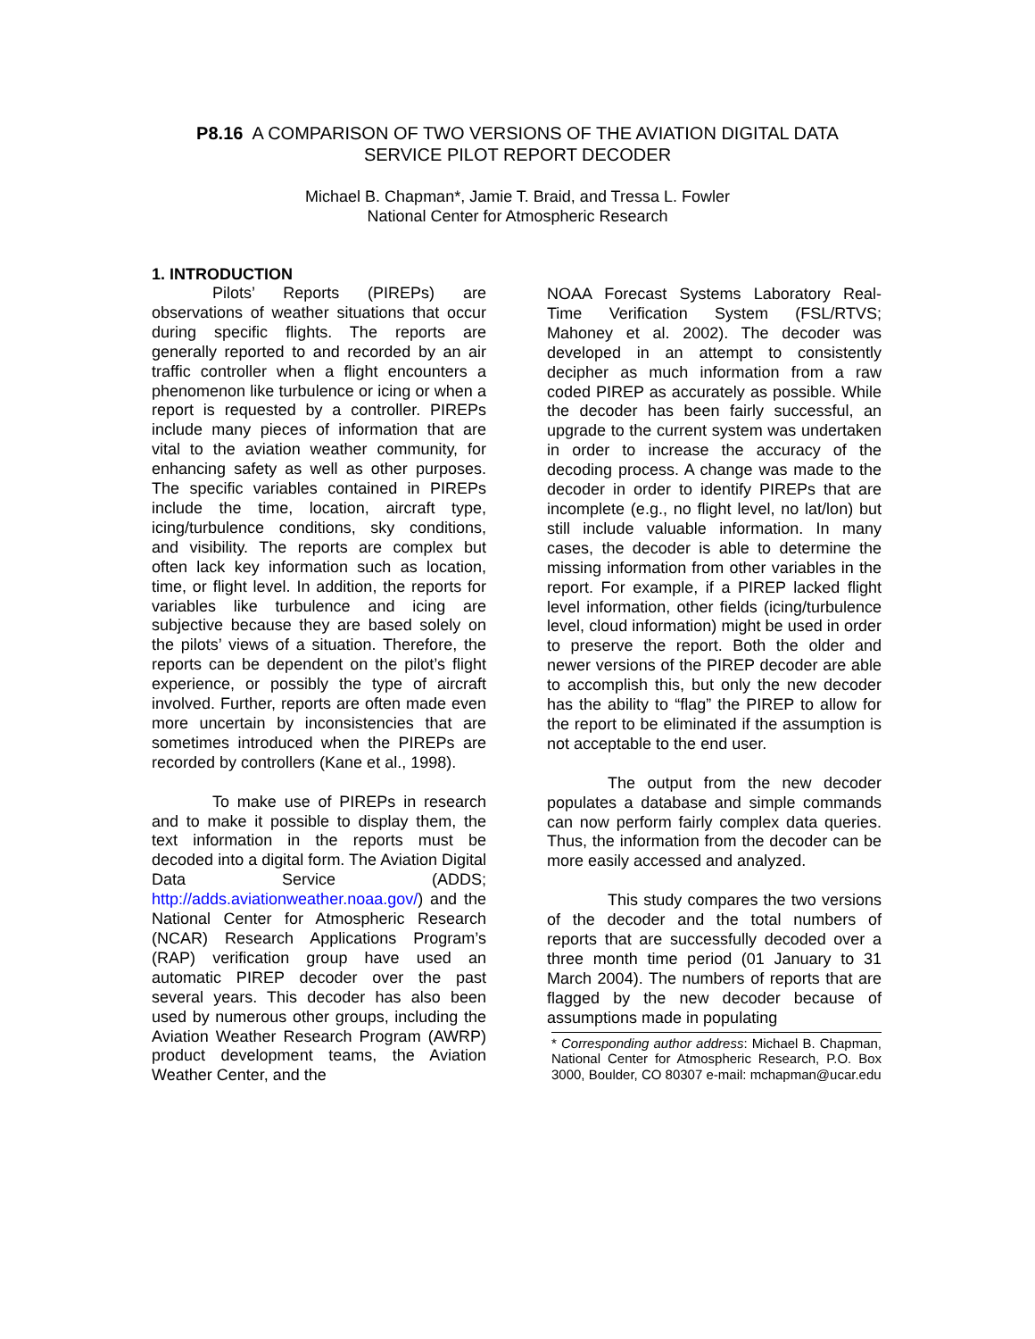P8.16 A COMPARISON OF TWO VERSIONS OF THE AVIATION DIGITAL DATA
SERVICE PILOT REPORT DECODER
Michael B. Chapman*, Jamie T. Braid, and Tressa L. Fowler
National Center for Atmospheric Research
1. INTRODUCTION
Pilots’ Reports (PIREPs) are observations of weather situations that occur during specific flights. The reports are generally reported to and recorded by an air traffic controller when a flight encounters a phenomenon like turbulence or icing or when a report is requested by a controller. PIREPs include many pieces of information that are vital to the aviation weather community, for enhancing safety as well as other purposes. The specific variables contained in PIREPs include the time, location, aircraft type, icing/turbulence conditions, sky conditions, and visibility. The reports are complex but often lack key information such as location, time, or flight level. In addition, the reports for variables like turbulence and icing are subjective because they are based solely on the pilots’ views of a situation. Therefore, the reports can be dependent on the pilot’s flight experience, or possibly the type of aircraft involved. Further, reports are often made even more uncertain by inconsistencies that are sometimes introduced when the PIREPs are recorded by controllers (Kane et al., 1998).
To make use of PIREPs in research and to make it possible to display them, the text information in the reports must be decoded into a digital form. The Aviation Digital Data Service (ADDS; http://adds.aviationweather.noaa.gov/) and the National Center for Atmospheric Research (NCAR) Research Applications Program’s (RAP) verification group have used an automatic PIREP decoder over the past several years. This decoder has also been used by numerous other groups, including the Aviation Weather Research Program (AWRP) product development teams, the Aviation Weather Center, and the
NOAA Forecast Systems Laboratory Real-Time Verification System (FSL/RTVS; Mahoney et al. 2002). The decoder was developed in an attempt to consistently decipher as much information from a raw coded PIREP as accurately as possible. While the decoder has been fairly successful, an upgrade to the current system was undertaken in order to increase the accuracy of the decoding process. A change was made to the decoder in order to identify PIREPs that are incomplete (e.g., no flight level, no lat/lon) but still include valuable information. In many cases, the decoder is able to determine the missing information from other variables in the report. For example, if a PIREP lacked flight level information, other fields (icing/turbulence level, cloud information) might be used in order to preserve the report. Both the older and newer versions of the PIREP decoder are able to accomplish this, but only the new decoder has the ability to “flag” the PIREP to allow for the report to be eliminated if the assumption is not acceptable to the end user.
The output from the new decoder populates a database and simple commands can now perform fairly complex data queries. Thus, the information from the decoder can be more easily accessed and analyzed.
This study compares the two versions of the decoder and the total numbers of reports that are successfully decoded over a three month time period (01 January to 31 March 2004). The numbers of reports that are flagged by the new decoder because of assumptions made in populating
* Corresponding author address: Michael B. Chapman, National Center for Atmospheric Research, P.O. Box 3000, Boulder, CO 80307 e-mail: mchapman@ucar.edu